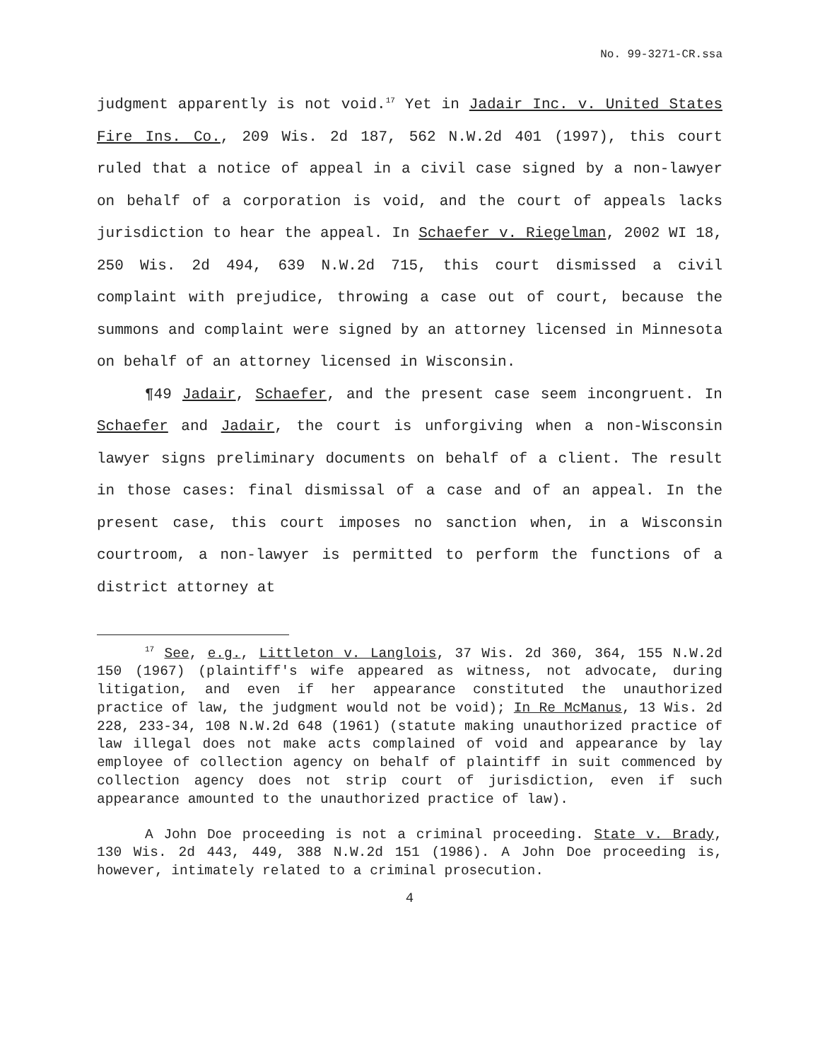No. 99-3271-CR.ssa
judgment apparently is not void.<sup>17</sup> Yet in Jadair Inc. v. United States Fire Ins. Co., 209 Wis. 2d 187, 562 N.W.2d 401 (1997), this court ruled that a notice of appeal in a civil case signed by a non-lawyer on behalf of a corporation is void, and the court of appeals lacks jurisdiction to hear the appeal. In Schaefer v. Riegelman, 2002 WI 18, 250 Wis. 2d 494, 639 N.W.2d 715, this court dismissed a civil complaint with prejudice, throwing a case out of court, because the summons and complaint were signed by an attorney licensed in Minnesota on behalf of an attorney licensed in Wisconsin.
¶49 Jadair, Schaefer, and the present case seem incongruent. In Schaefer and Jadair, the court is unforgiving when a non-Wisconsin lawyer signs preliminary documents on behalf of a client. The result in those cases: final dismissal of a case and of an appeal. In the present case, this court imposes no sanction when, in a Wisconsin courtroom, a non-lawyer is permitted to perform the functions of a district attorney at
<sup>17</sup> See, e.g., Littleton v. Langlois, 37 Wis. 2d 360, 364, 155 N.W.2d 150 (1967) (plaintiff's wife appeared as witness, not advocate, during litigation, and even if her appearance constituted the unauthorized practice of law, the judgment would not be void); In Re McManus, 13 Wis. 2d 228, 233-34, 108 N.W.2d 648 (1961) (statute making unauthorized practice of law illegal does not make acts complained of void and appearance by lay employee of collection agency on behalf of plaintiff in suit commenced by collection agency does not strip court of jurisdiction, even if such appearance amounted to the unauthorized practice of law).
A John Doe proceeding is not a criminal proceeding. State v. Brady, 130 Wis. 2d 443, 449, 388 N.W.2d 151 (1986). A John Doe proceeding is, however, intimately related to a criminal prosecution.
4